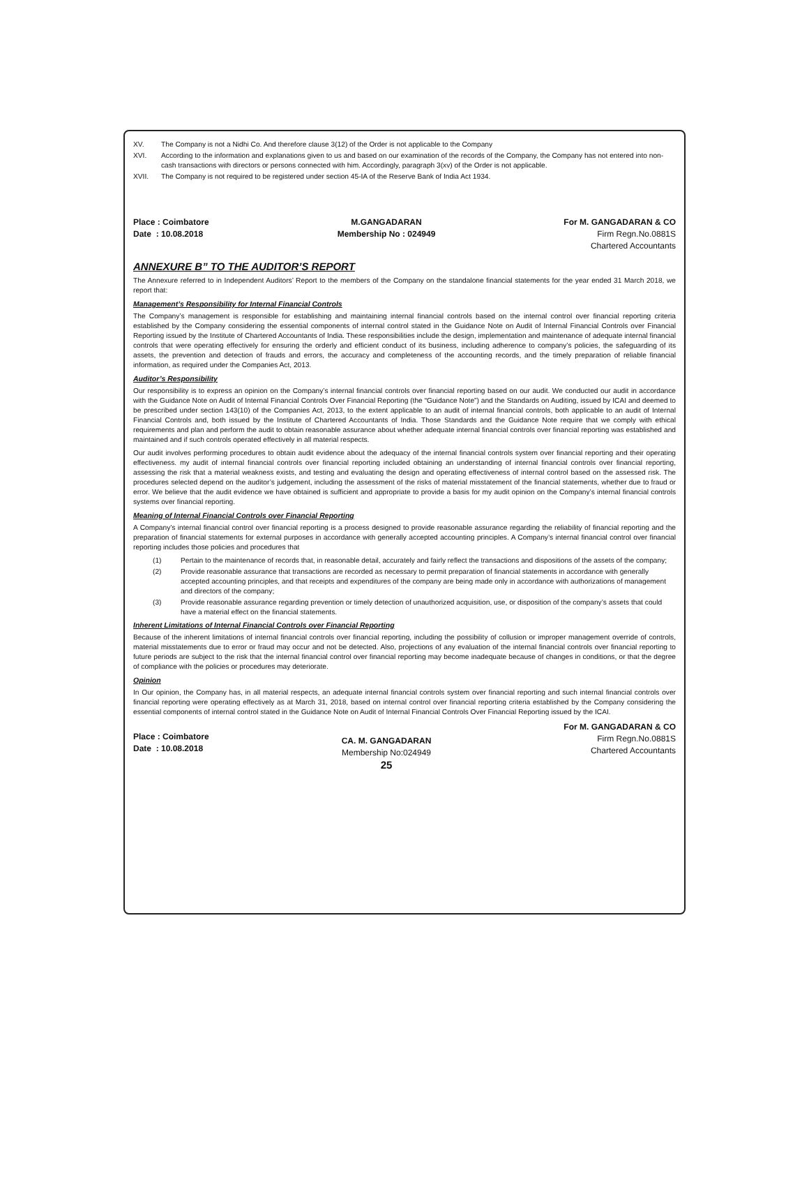XV. The Company is not a Nidhi Co. And therefore clause 3(12) of the Order is not applicable to the Company
XVI. According to the information and explanations given to us and based on our examination of the records of the Company, the Company has not entered into non-cash transactions with directors or persons connected with him. Accordingly, paragraph 3(xv) of the Order is not applicable.
XVII. The Company is not required to be registered under section 45-IA of the Reserve Bank of India Act 1934.
Place : Coimbatore
Date : 10.08.2018
M.GANGADARAN
Membership No : 024949
For M. GANGADARAN & CO
Firm Regn.No.0881S
Chartered Accountants
ANNEXURE B” TO THE AUDITOR’S REPORT
The Annexure referred to in Independent Auditors’ Report to the members of the Company on the standalone financial statements for the year ended 31 March 2018, we report that:
Management’s Responsibility for Internal Financial Controls
The Company’s management is responsible for establishing and maintaining internal financial controls based on the internal control over financial reporting criteria established by the Company considering the essential components of internal control stated in the Guidance Note on Audit of Internal Financial Controls over Financial Reporting issued by the Institute of Chartered Accountants of India. These responsibilities include the design, implementation and maintenance of adequate internal financial controls that were operating effectively for ensuring the orderly and efficient conduct of its business, including adherence to company’s policies, the safeguarding of its assets, the prevention and detection of frauds and errors, the accuracy and completeness of the accounting records, and the timely preparation of reliable financial information, as required under the Companies Act, 2013.
Auditor’s Responsibility
Our responsibility is to express an opinion on the Company’s internal financial controls over financial reporting based on our audit. We conducted our audit in accordance with the Guidance Note on Audit of Internal Financial Controls Over Financial Reporting (the “Guidance Note”) and the Standards on Auditing, issued by ICAI and deemed to be prescribed under section 143(10) of the Companies Act, 2013, to the extent applicable to an audit of internal financial controls, both applicable to an audit of Internal Financial Controls and, both issued by the Institute of Chartered Accountants of India. Those Standards and the Guidance Note require that we comply with ethical requirements and plan and perform the audit to obtain reasonable assurance about whether adequate internal financial controls over financial reporting was established and maintained and if such controls operated effectively in all material respects.
Our audit involves performing procedures to obtain audit evidence about the adequacy of the internal financial controls system over financial reporting and their operating effectiveness. my audit of internal financial controls over financial reporting included obtaining an understanding of internal financial controls over financial reporting, assessing the risk that a material weakness exists, and testing and evaluating the design and operating effectiveness of internal control based on the assessed risk. The procedures selected depend on the auditor’s judgement, including the assessment of the risks of material misstatement of the financial statements, whether due to fraud or error. We believe that the audit evidence we have obtained is sufficient and appropriate to provide a basis for my audit opinion on the Company’s internal financial controls systems over financial reporting.
Meaning of Internal Financial Controls over Financial Reporting
A Company’s internal financial control over financial reporting is a process designed to provide reasonable assurance regarding the reliability of financial reporting and the preparation of financial statements for external purposes in accordance with generally accepted accounting principles. A Company’s internal financial control over financial reporting includes those policies and procedures that
(1) Pertain to the maintenance of records that, in reasonable detail, accurately and fairly reflect the transactions and dispositions of the assets of the company;
(2) Provide reasonable assurance that transactions are recorded as necessary to permit preparation of financial statements in accordance with generally accepted accounting principles, and that receipts and expenditures of the company are being made only in accordance with authorizations of management and directors of the company;
(3) Provide reasonable assurance regarding prevention or timely detection of unauthorized acquisition, use, or disposition of the company’s assets that could have a material effect on the financial statements.
Inherent Limitations of Internal Financial Controls over Financial Reporting
Because of the inherent limitations of internal financial controls over financial reporting, including the possibility of collusion or improper management override of controls, material misstatements due to error or fraud may occur and not be detected. Also, projections of any evaluation of the internal financial controls over financial reporting to future periods are subject to the risk that the internal financial control over financial reporting may become inadequate because of changes in conditions, or that the degree of compliance with the policies or procedures may deteriorate.
Opinion
In Our opinion, the Company has, in all material respects, an adequate internal financial controls system over financial reporting and such internal financial controls over financial reporting were operating effectively as at March 31, 2018, based on internal control over financial reporting criteria established by the Company considering the essential components of internal control stated in the Guidance Note on Audit of Internal Financial Controls Over Financial Reporting issued by the ICAI.
Place : Coimbatore
Date : 10.08.2018
CA. M. GANGADARAN
Membership No:024949
25
For M. GANGADARAN & CO
Firm Regn.No.0881S
Chartered Accountants